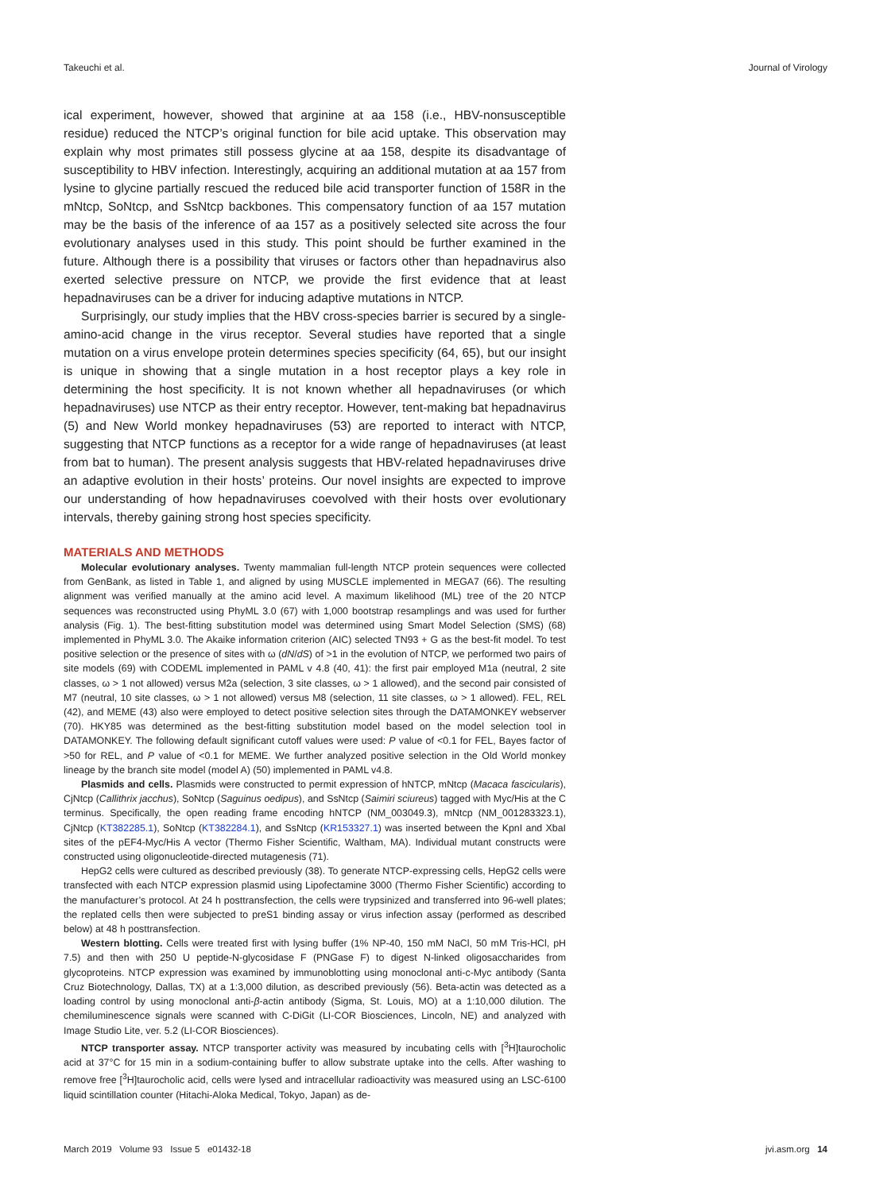Takeuchi et al. Journal of Virology
ical experiment, however, showed that arginine at aa 158 (i.e., HBV-nonsusceptible residue) reduced the NTCP’s original function for bile acid uptake. This observation may explain why most primates still possess glycine at aa 158, despite its disadvantage of susceptibility to HBV infection. Interestingly, acquiring an additional mutation at aa 157 from lysine to glycine partially rescued the reduced bile acid transporter function of 158R in the mNtcp, SoNtcp, and SsNtcp backbones. This compensatory function of aa 157 mutation may be the basis of the inference of aa 157 as a positively selected site across the four evolutionary analyses used in this study. This point should be further examined in the future. Although there is a possibility that viruses or factors other than hepadnavirus also exerted selective pressure on NTCP, we provide the first evidence that at least hepadnaviruses can be a driver for inducing adaptive mutations in NTCP.
Surprisingly, our study implies that the HBV cross-species barrier is secured by a single-amino-acid change in the virus receptor. Several studies have reported that a single mutation on a virus envelope protein determines species specificity (64, 65), but our insight is unique in showing that a single mutation in a host receptor plays a key role in determining the host specificity. It is not known whether all hepadnaviruses (or which hepadnaviruses) use NTCP as their entry receptor. However, tent-making bat hepadnavirus (5) and New World monkey hepadnaviruses (53) are reported to interact with NTCP, suggesting that NTCP functions as a receptor for a wide range of hepadnaviruses (at least from bat to human). The present analysis suggests that HBV-related hepadnaviruses drive an adaptive evolution in their hosts’ proteins. Our novel insights are expected to improve our understanding of how hepadnaviruses coevolved with their hosts over evolutionary intervals, thereby gaining strong host species specificity.
MATERIALS AND METHODS
Molecular evolutionary analyses. Twenty mammalian full-length NTCP protein sequences were collected from GenBank, as listed in Table 1, and aligned by using MUSCLE implemented in MEGA7 (66). The resulting alignment was verified manually at the amino acid level. A maximum likelihood (ML) tree of the 20 NTCP sequences was reconstructed using PhyML 3.0 (67) with 1,000 bootstrap resamplings and was used for further analysis (Fig. 1). The best-fitting substitution model was determined using Smart Model Selection (SMS) (68) implemented in PhyML 3.0. The Akaike information criterion (AIC) selected TN93 + G as the best-fit model. To test positive selection or the presence of sites with ω (dN/dS) of >1 in the evolution of NTCP, we performed two pairs of site models (69) with CODEML implemented in PAML v 4.8 (40, 41): the first pair employed M1a (neutral, 2 site classes, ω > 1 not allowed) versus M2a (selection, 3 site classes, ω > 1 allowed), and the second pair consisted of M7 (neutral, 10 site classes, ω > 1 not allowed) versus M8 (selection, 11 site classes, ω > 1 allowed). FEL, REL (42), and MEME (43) also were employed to detect positive selection sites through the DATAMONKEY webserver (70). HKY85 was determined as the best-fitting substitution model based on the model selection tool in DATAMONKEY. The following default significant cutoff values were used: P value of <0.1 for FEL, Bayes factor of >50 for REL, and P value of <0.1 for MEME. We further analyzed positive selection in the Old World monkey lineage by the branch site model (model A) (50) implemented in PAML v4.8.
Plasmids and cells. Plasmids were constructed to permit expression of hNTCP, mNtcp (Macaca fascicularis), CjNtcp (Callithrix jacchus), SoNtcp (Saguinus oedipus), and SsNtcp (Saimiri sciureus) tagged with Myc/His at the C terminus. Specifically, the open reading frame encoding hNTCP (NM_003049.3), mNtcp (NM_001283323.1), CjNtcp (KT382285.1), SoNtcp (KT382284.1), and SsNtcp (KR153327.1) was inserted between the KpnI and XbaI sites of the pEF4-Myc/His A vector (Thermo Fisher Scientific, Waltham, MA). Individual mutant constructs were constructed using oligonucleotide-directed mutagenesis (71).
HepG2 cells were cultured as described previously (38). To generate NTCP-expressing cells, HepG2 cells were transfected with each NTCP expression plasmid using Lipofectamine 3000 (Thermo Fisher Scientific) according to the manufacturer’s protocol. At 24 h posttransfection, the cells were trypsinized and transferred into 96-well plates; the replated cells then were subjected to preS1 binding assay or virus infection assay (performed as described below) at 48 h posttransfection.
Western blotting. Cells were treated first with lysing buffer (1% NP-40, 150 mM NaCl, 50 mM Tris-HCl, pH 7.5) and then with 250 U peptide-N-glycosidase F (PNGase F) to digest N-linked oligosaccharides from glycoproteins. NTCP expression was examined by immunoblotting using monoclonal anti-c-Myc antibody (Santa Cruz Biotechnology, Dallas, TX) at a 1:3,000 dilution, as described previously (56). Beta-actin was detected as a loading control by using monoclonal anti-β-actin antibody (Sigma, St. Louis, MO) at a 1:10,000 dilution. The chemiluminescence signals were scanned with C-DiGit (LI-COR Biosciences, Lincoln, NE) and analyzed with Image Studio Lite, ver. 5.2 (LI-COR Biosciences).
NTCP transporter assay. NTCP transporter activity was measured by incubating cells with [<sup>3</sup>H]taurocholic acid at 37°C for 15 min in a sodium-containing buffer to allow substrate uptake into the cells. After washing to remove free [<sup>3</sup>H]taurocholic acid, cells were lysed and intracellular radioactivity was measured using an LSC-6100 liquid scintillation counter (Hitachi-Aloka Medical, Tokyo, Japan) as de-
March 2019 Volume 93 Issue 5 e01432-18 jvi.asm.org 14